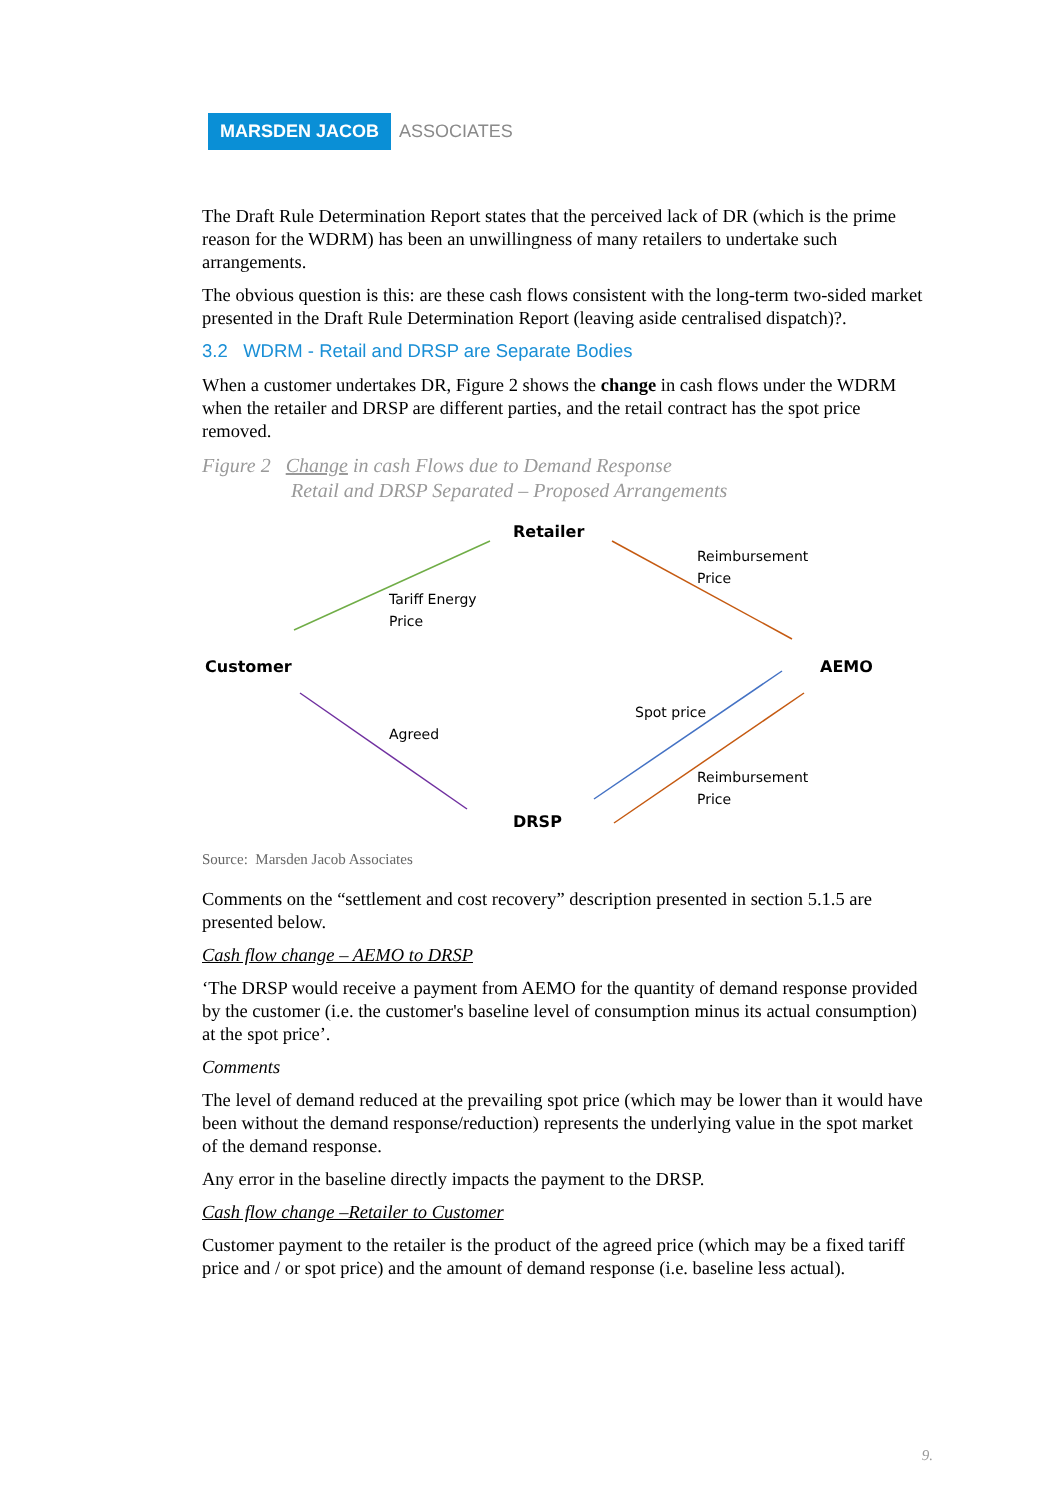MARSDEN JACOB ASSOCIATES
The Draft Rule Determination Report states that the perceived lack of DR (which is the prime reason for the WDRM) has been an unwillingness of many retailers to undertake such arrangements.
The obvious question is this: are these cash flows consistent with the long-term two-sided market presented in the Draft Rule Determination Report (leaving aside centralised dispatch)?.
3.2 WDRM - Retail and DRSP are Separate Bodies
When a customer undertakes DR, Figure 2 shows the change in cash flows under the WDRM when the retailer and DRSP are different parties, and the retail contract has the spot price removed.
Figure 2 Change in cash Flows due to Demand Response
Retail and DRSP Separated – Proposed Arrangements
Retailer
Reimbursement
Price
Tariff Energy
Price
Customer AEMO
Spot price
Agreed
Reimbursement
Price
DRSP
Source: Marsden Jacob Associates
Comments on the “settlement and cost recovery” description presented in section 5.1.5 are presented below.
Cash flow change – AEMO to DRSP
‘The DRSP would receive a payment from AEMO for the quantity of demand response provided by the customer (i.e. the customer's baseline level of consumption minus its actual consumption) at the spot price’.
Comments
The level of demand reduced at the prevailing spot price (which may be lower than it would have been without the demand response/reduction) represents the underlying value in the spot market of the demand response.
Any error in the baseline directly impacts the payment to the DRSP.
Cash flow change –Retailer to Customer
Customer payment to the retailer is the product of the agreed price (which may be a fixed tariff price and / or spot price) and the amount of demand response (i.e. baseline less actual).
9.